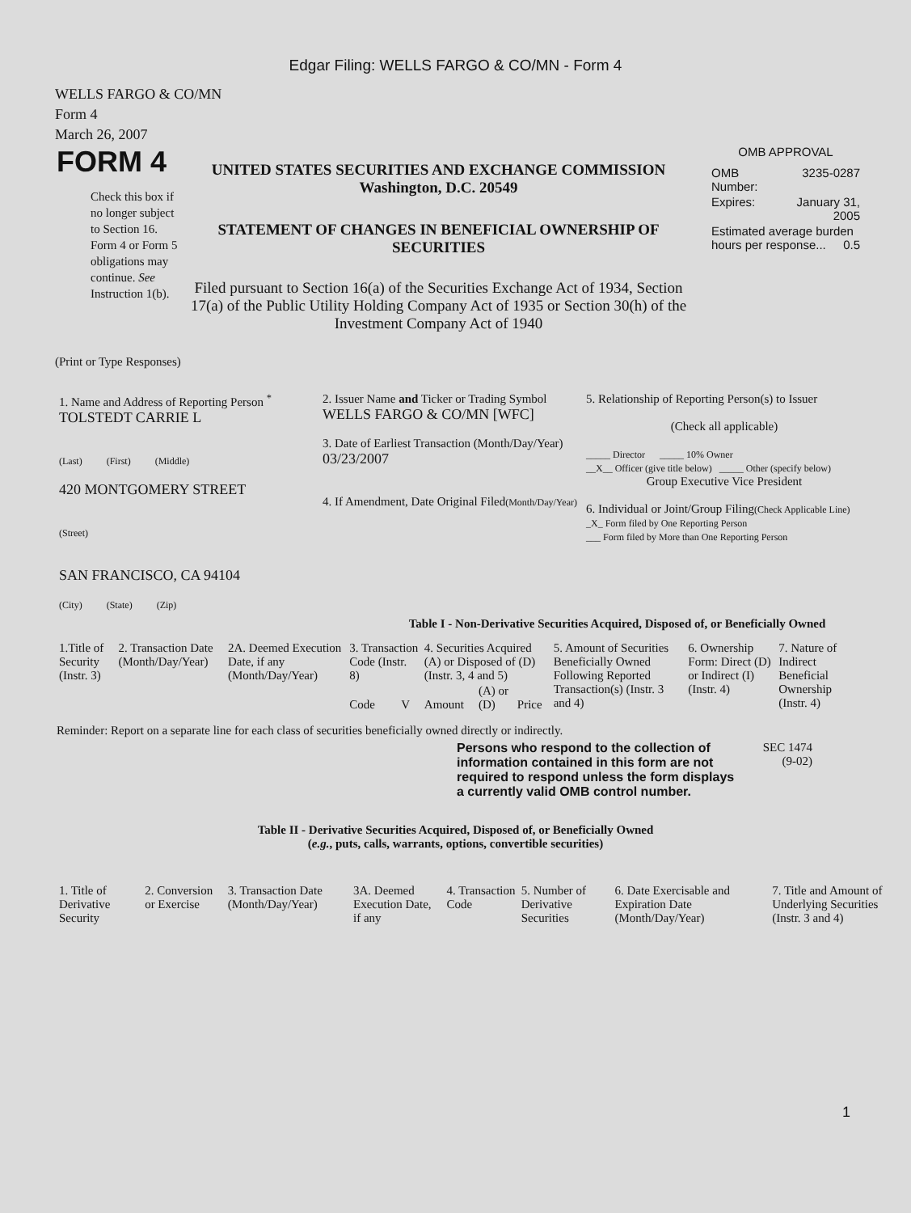Edgar Filing: WELLS FARGO & CO/MN - Form 4
WELLS FARGO & CO/MN
Form 4
March 26, 2007
FORM 4
Check this box if no longer subject to Section 16. Form 4 or Form 5 obligations may continue. See Instruction 1(b).
UNITED STATES SECURITIES AND EXCHANGE COMMISSION
Washington, D.C. 20549
STATEMENT OF CHANGES IN BENEFICIAL OWNERSHIP OF SECURITIES
Filed pursuant to Section 16(a) of the Securities Exchange Act of 1934, Section 17(a) of the Public Utility Holding Company Act of 1935 or Section 30(h) of the Investment Company Act of 1940
OMB APPROVAL
| OMB Number: | 3235-0287 |
| Expires: | January 31, 2005 |
| Estimated average burden hours per response... 0.5 | |
(Print or Type Responses)
| 1. Name and Address of Reporting Person <sup>*</sup> TOLSTEDT CARRIE L (Last) (First) (Middle) 420 MONTGOMERY STREET (Street) SAN FRANCISCO, CA 94104 (City) (State) (Zip) | 2. Issuer Name and Ticker or Trading Symbol WELLS FARGO & CO/MN [WFC] 3. Date of Earliest Transaction (Month/Day/Year) 03/23/2007 4. If Amendment, Date Original Filed (Month/Day/Year) | 5. Relationship of Reporting Person(s) to Issuer (Check all applicable) _____ Director _____ 10% Owner __X__ Officer (give title below) _____ Other (specify below) Group Executive Vice President 6. Individual or Joint/Group Filing (Check Applicable Line) _X_ Form filed by One Reporting Person ___ Form filed by More than One Reporting Person |
Table I - Non-Derivative Securities Acquired, Disposed of, or Beneficially Owned
| 1.Title of Security (Instr. 3) | 2. Transaction Date (Month/Day/Year) | 2A. Deemed Execution Date, if any (Month/Day/Year) | 3. Transaction Code (Instr. 8) | | 4. Securities Acquired (A) or Disposed of (D) (Instr. 3, 4 and 5) | | | 5. Amount of Securities Beneficially Owned Following Reported Transaction(s) (Instr. 3 and 4) | 6. Ownership Form: Direct (D) or Indirect (I) (Instr. 4) | 7. Nature of Indirect Beneficial Ownership (Instr. 4) |
| --- | --- | --- | --- | --- | --- | --- | --- | --- | --- | --- |
| | | | Code | V | Amount | (A) or (D) | Price | | | |
Reminder: Report on a separate line for each class of securities beneficially owned directly or indirectly.
Persons who respond to the collection of information contained in this form are not required to respond unless the form displays a currently valid OMB control number.
SEC 1474
(9-02)
Table II - Derivative Securities Acquired, Disposed of, or Beneficially Owned
(e.g., puts, calls, warrants, options, convertible securities)
| 1. Title of Derivative Security | 2. Conversion or Exercise | 3. Transaction Date (Month/Day/Year) | 3A. Deemed Execution Date, if any | 4. Transaction Code | 5. Number of Derivative Securities | 6. Date Exercisable and Expiration Date (Month/Day/Year) | 7. Title and Amount of Underlying Securities (Instr. 3 and 4) |
| --- | --- | --- | --- | --- | --- | --- | --- |
1